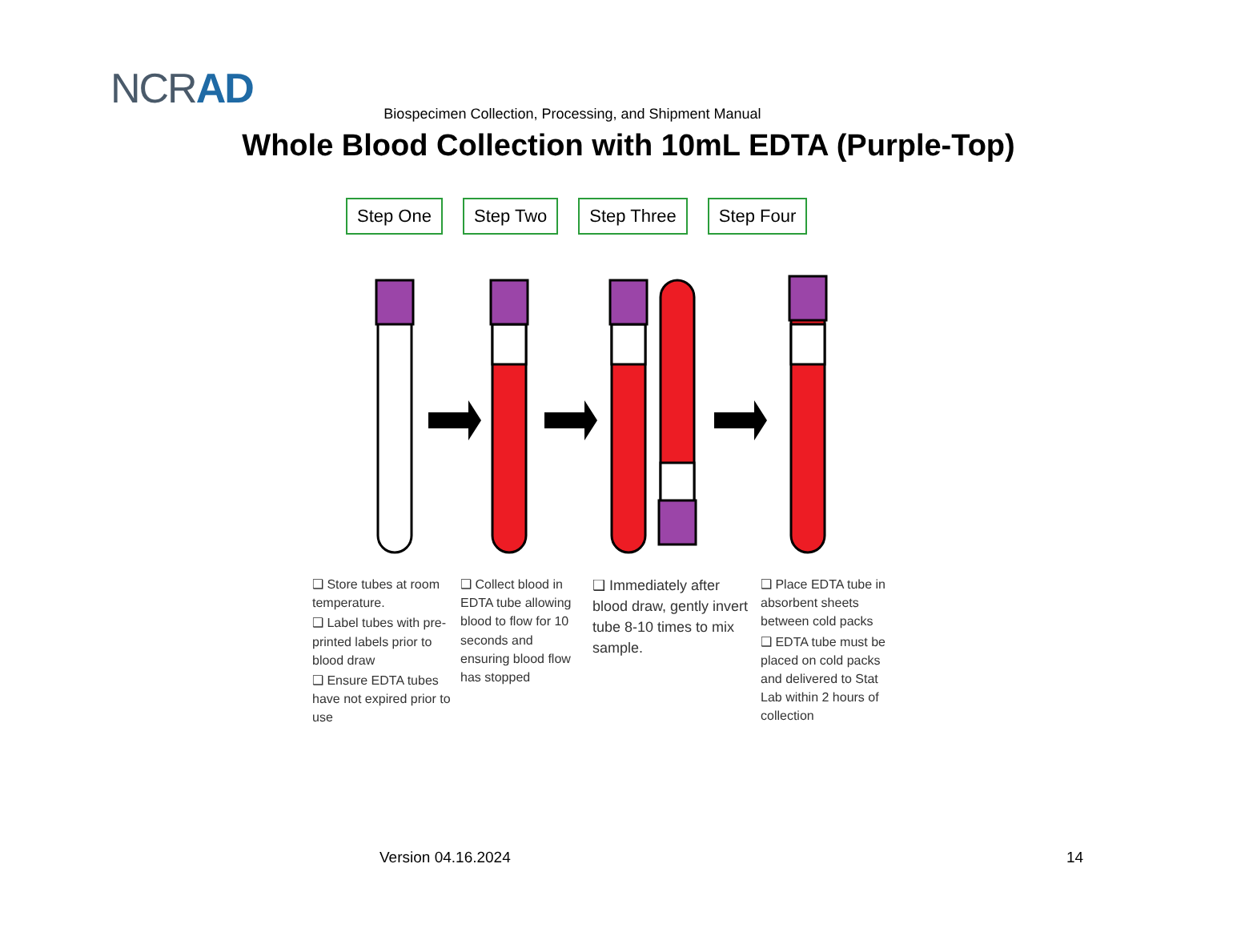NCRAD
Biospecimen Collection, Processing, and Shipment Manual
Whole Blood Collection with 10mL EDTA (Purple-Top)
Step One Step Two Step Three Step Four
❑ Store tubes at room temperature.
❑ Label tubes with pre-printed labels prior to blood draw
❑ Ensure EDTA tubes have not expired prior to use
❑ Collect blood in EDTA tube allowing blood to flow for 10 seconds and ensuring blood flow has stopped
❑ Immediately after blood draw, gently invert tube 8-10 times to mix sample.
❑ Place EDTA tube in absorbent sheets between cold packs
❑ EDTA tube must be placed on cold packs and delivered to Stat Lab within 2 hours of collection
Version 04.16.2024 14